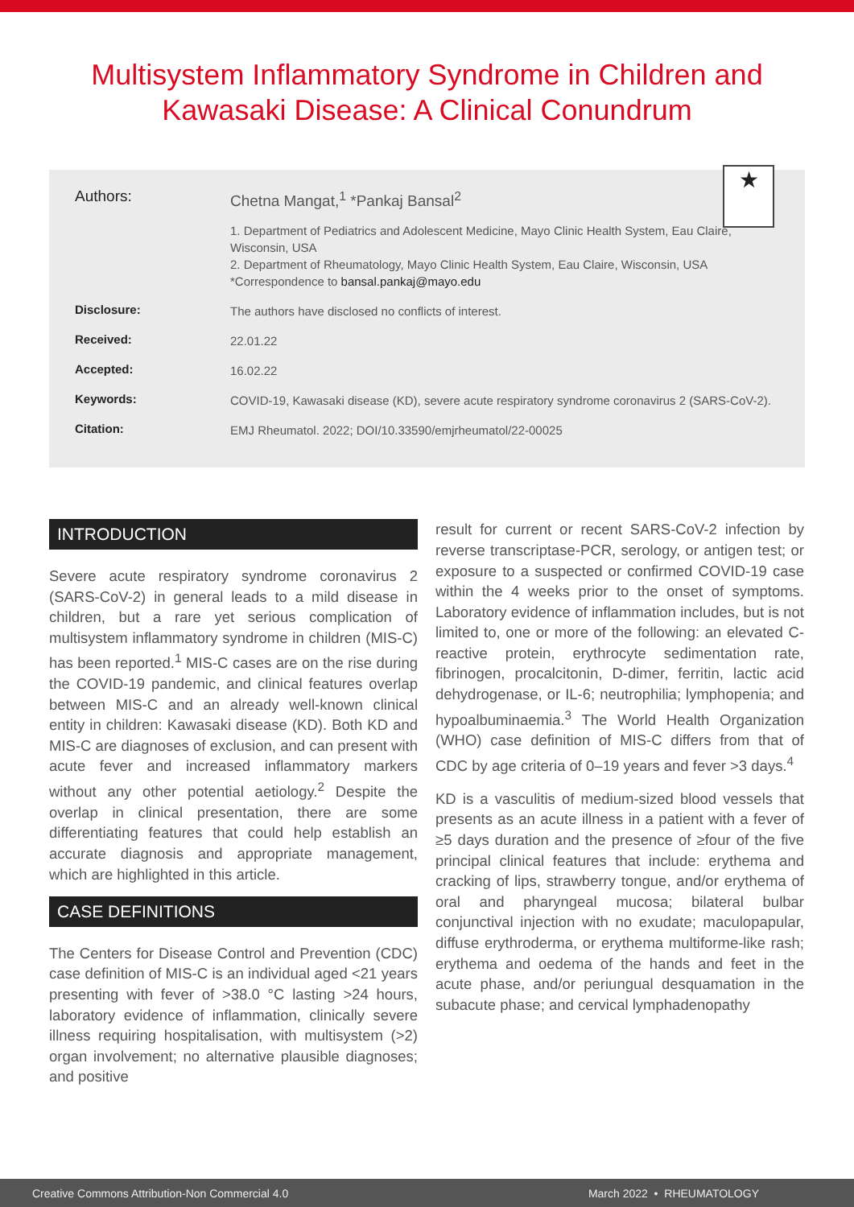Multisystem Inflammatory Syndrome in Children and Kawasaki Disease: A Clinical Conundrum
★
Authors:
Chetna Mangat,<sup>1</sup> *Pankaj Bansal<sup>2</sup>
1. Department of Pediatrics and Adolescent Medicine, Mayo Clinic Health System, Eau Claire, Wisconsin, USA
2. Department of Rheumatology, Mayo Clinic Health System, Eau Claire, Wisconsin, USA
*Correspondence to bansal.pankaj@mayo.edu
Disclosure:
The authors have disclosed no conflicts of interest.
Received:
22.01.22
Accepted:
16.02.22
Keywords:
COVID-19, Kawasaki disease (KD), severe acute respiratory syndrome coronavirus 2 (SARS-CoV-2).
Citation:
EMJ Rheumatol. 2022; DOI/10.33590/emjrheumatol/22-00025
INTRODUCTION
Severe acute respiratory syndrome coronavirus 2 (SARS-CoV-2) in general leads to a mild disease in children, but a rare yet serious complication of multisystem inflammatory syndrome in children (MIS-C) has been reported.<sup>1</sup> MIS-C cases are on the rise during the COVID-19 pandemic, and clinical features overlap between MIS-C and an already well-known clinical entity in children: Kawasaki disease (KD). Both KD and MIS-C are diagnoses of exclusion, and can present with acute fever and increased inflammatory markers without any other potential aetiology.<sup>2</sup> Despite the overlap in clinical presentation, there are some differentiating features that could help establish an accurate diagnosis and appropriate management, which are highlighted in this article.
CASE DEFINITIONS
The Centers for Disease Control and Prevention (CDC) case definition of MIS-C is an individual aged <21 years presenting with fever of >38.0 °C lasting >24 hours, laboratory evidence of inflammation, clinically severe illness requiring hospitalisation, with multisystem (>2) organ involvement; no alternative plausible diagnoses; and positive
result for current or recent SARS-CoV-2 infection by reverse transcriptase-PCR, serology, or antigen test; or exposure to a suspected or confirmed COVID-19 case within the 4 weeks prior to the onset of symptoms. Laboratory evidence of inflammation includes, but is not limited to, one or more of the following: an elevated C-reactive protein, erythrocyte sedimentation rate, fibrinogen, procalcitonin, D-dimer, ferritin, lactic acid dehydrogenase, or IL-6; neutrophilia; lymphopenia; and hypoalbuminaemia.<sup>3</sup> The World Health Organization (WHO) case definition of MIS-C differs from that of CDC by age criteria of 0–19 years and fever >3 days.<sup>4</sup>
KD is a vasculitis of medium-sized blood vessels that presents as an acute illness in a patient with a fever of ≥5 days duration and the presence of ≥four of the five principal clinical features that include: erythema and cracking of lips, strawberry tongue, and/or erythema of oral and pharyngeal mucosa; bilateral bulbar conjunctival injection with no exudate; maculopapular, diffuse erythroderma, or erythema multiforme-like rash; erythema and oedema of the hands and feet in the acute phase, and/or periungual desquamation in the subacute phase; and cervical lymphadenopathy
Creative Commons Attribution-Non Commercial 4.0 March 2022 • RHEUMATOLOGY